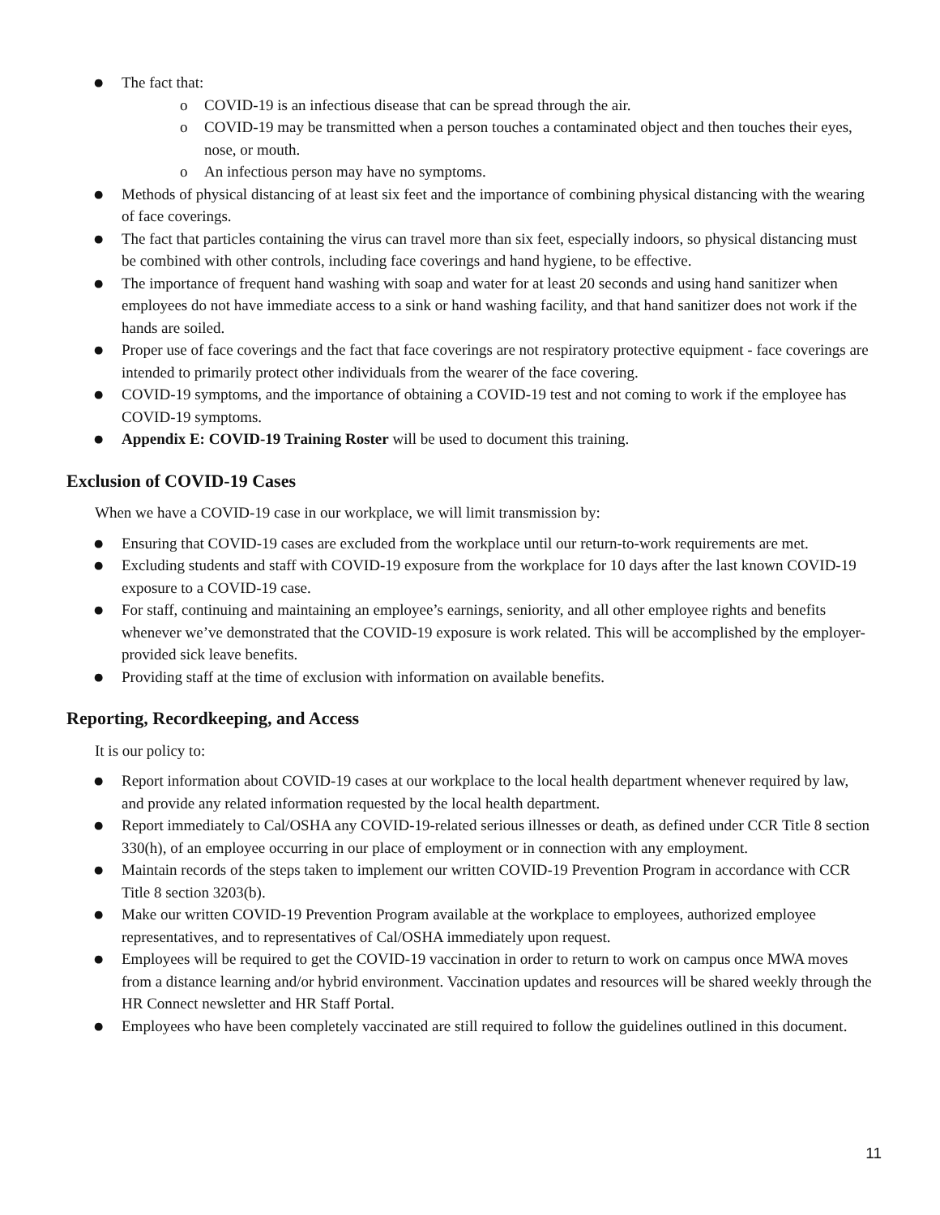● The fact that:
o COVID-19 is an infectious disease that can be spread through the air.
o COVID-19 may be transmitted when a person touches a contaminated object and then touches their eyes, nose, or mouth.
o An infectious person may have no symptoms.
● Methods of physical distancing of at least six feet and the importance of combining physical distancing with the wearing of face coverings.
● The fact that particles containing the virus can travel more than six feet, especially indoors, so physical distancing must be combined with other controls, including face coverings and hand hygiene, to be effective.
● The importance of frequent hand washing with soap and water for at least 20 seconds and using hand sanitizer when employees do not have immediate access to a sink or hand washing facility, and that hand sanitizer does not work if the hands are soiled.
● Proper use of face coverings and the fact that face coverings are not respiratory protective equipment - face coverings are intended to primarily protect other individuals from the wearer of the face covering.
● COVID-19 symptoms, and the importance of obtaining a COVID-19 test and not coming to work if the employee has COVID-19 symptoms.
● Appendix E: COVID-19 Training Roster will be used to document this training.
Exclusion of COVID-19 Cases
When we have a COVID-19 case in our workplace, we will limit transmission by:
● Ensuring that COVID-19 cases are excluded from the workplace until our return-to-work requirements are met.
● Excluding students and staff with COVID-19 exposure from the workplace for 10 days after the last known COVID-19 exposure to a COVID-19 case.
● For staff, continuing and maintaining an employee’s earnings, seniority, and all other employee rights and benefits whenever we’ve demonstrated that the COVID-19 exposure is work related. This will be accomplished by the employer-provided sick leave benefits.
● Providing staff at the time of exclusion with information on available benefits.
Reporting, Recordkeeping, and Access
It is our policy to:
● Report information about COVID-19 cases at our workplace to the local health department whenever required by law, and provide any related information requested by the local health department.
● Report immediately to Cal/OSHA any COVID-19-related serious illnesses or death, as defined under CCR Title 8 section 330(h), of an employee occurring in our place of employment or in connection with any employment.
● Maintain records of the steps taken to implement our written COVID-19 Prevention Program in accordance with CCR Title 8 section 3203(b).
● Make our written COVID-19 Prevention Program available at the workplace to employees, authorized employee representatives, and to representatives of Cal/OSHA immediately upon request.
● Employees will be required to get the COVID-19 vaccination in order to return to work on campus once MWA moves from a distance learning and/or hybrid environment. Vaccination updates and resources will be shared weekly through the HR Connect newsletter and HR Staff Portal.
● Employees who have been completely vaccinated are still required to follow the guidelines outlined in this document.
11